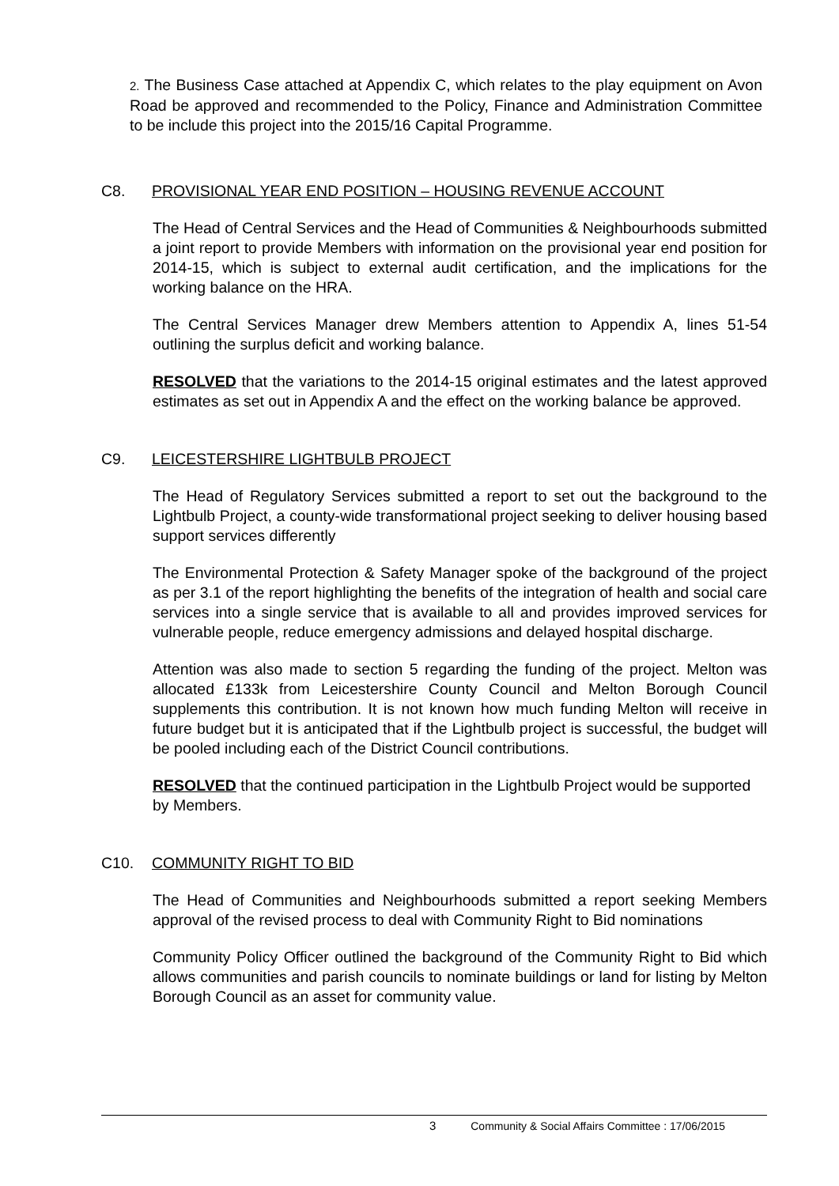2. The Business Case attached at Appendix C, which relates to the play equipment on Avon Road be approved and recommended to the Policy, Finance and Administration Committee to be include this project into the 2015/16 Capital Programme.
C8. PROVISIONAL YEAR END POSITION – HOUSING REVENUE ACCOUNT
The Head of Central Services and the Head of Communities & Neighbourhoods submitted a joint report to provide Members with information on the provisional year end position for 2014-15, which is subject to external audit certification, and the implications for the working balance on the HRA.
The Central Services Manager drew Members attention to Appendix A, lines 51-54 outlining the surplus deficit and working balance.
RESOLVED that the variations to the 2014-15 original estimates and the latest approved estimates as set out in Appendix A and the effect on the working balance be approved.
C9. LEICESTERSHIRE LIGHTBULB PROJECT
The Head of Regulatory Services submitted a report to set out the background to the Lightbulb Project, a county-wide transformational project seeking to deliver housing based support services differently
The Environmental Protection & Safety Manager spoke of the background of the project as per 3.1 of the report highlighting the benefits of the integration of health and social care services into a single service that is available to all and provides improved services for vulnerable people, reduce emergency admissions and delayed hospital discharge.
Attention was also made to section 5 regarding the funding of the project. Melton was allocated £133k from Leicestershire County Council and Melton Borough Council supplements this contribution. It is not known how much funding Melton will receive in future budget but it is anticipated that if the Lightbulb project is successful, the budget will be pooled including each of the District Council contributions.
RESOLVED that the continued participation in the Lightbulb Project would be supported by Members.
C10. COMMUNITY RIGHT TO BID
The Head of Communities and Neighbourhoods submitted a report seeking Members approval of the revised process to deal with Community Right to Bid nominations
Community Policy Officer outlined the background of the Community Right to Bid which allows communities and parish councils to nominate buildings or land for listing by Melton Borough Council as an asset for community value.
3 Community & Social Affairs Committee : 17/06/2015